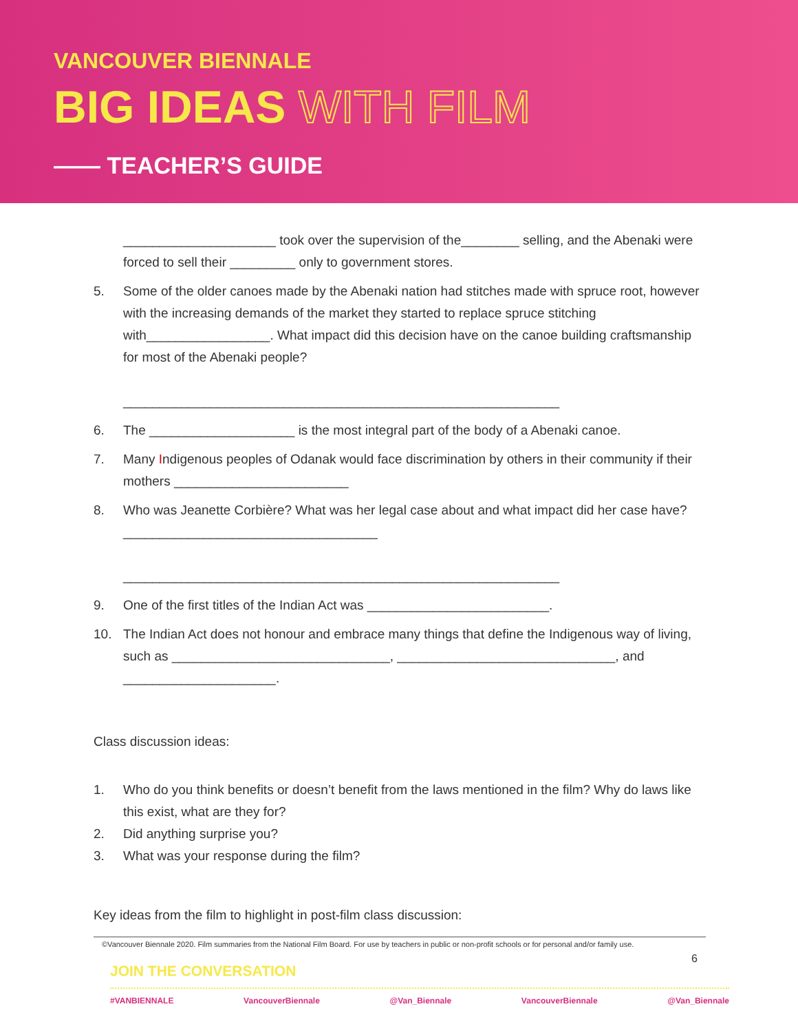VANCOUVER BIENNALE
BIG IDEAS WITH FILM
—— TEACHER’S GUIDE
_____________________ took over the supervision of the________ selling, and the Abenaki were forced to sell their _________ only to government stores.
5. Some of the older canoes made by the Abenaki nation had stitches made with spruce root, however with the increasing demands of the market they started to replace spruce stitching with_________________. What impact did this decision have on the canoe building craftsmanship for most of the Abenaki people?
____________________________________________________________
6. The ____________________ is the most integral part of the body of a Abenaki canoe.
7. Many Indigenous peoples of Odanak would face discrimination by others in their community if their mothers ________________________
8. Who was Jeanette Corbière? What was her legal case about and what impact did her case have? ___________________________________
____________________________________________________________
9. One of the first titles of the Indian Act was _________________________.
10. The Indian Act does not honour and embrace many things that define the Indigenous way of living, such as ______________________________, ______________________________, and _____________________.
Class discussion ideas:
1. Who do you think benefits or doesn’t benefit from the laws mentioned in the film? Why do laws like this exist, what are they for?
2. Did anything surprise you?
3. What was your response during the film?
Key ideas from the film to highlight in post-film class discussion:
©Vancouver Biennale 2020. Film summaries from the National Film Board. For use by teachers in public or non-profit schools or for personal and/or family use.
6
JOIN THE CONVERSATION
#VANBIENNALE VancouverBiennale @Van_Biennale VancouverBiennale @Van_Biennale